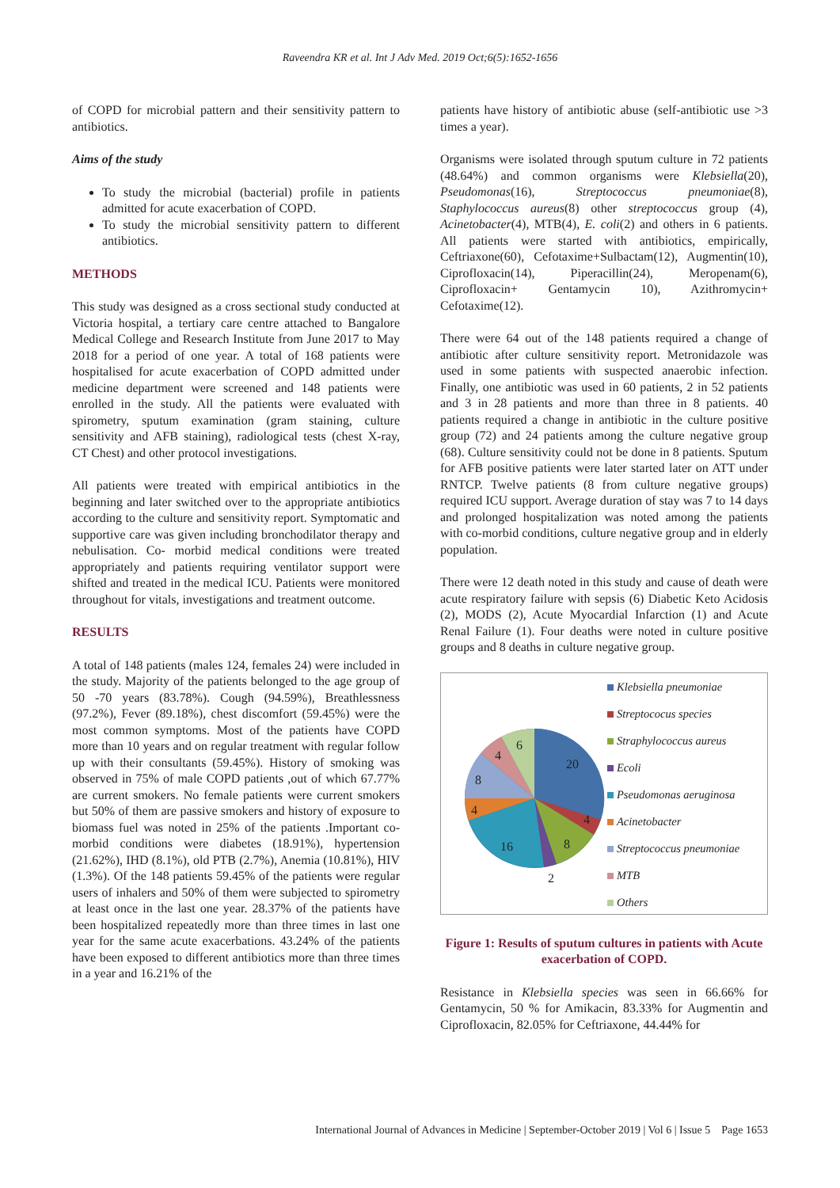Raveendra KR et al. Int J Adv Med. 2019 Oct;6(5):1652-1656
of COPD for microbial pattern and their sensitivity pattern to antibiotics.
Aims of the study
To study the microbial (bacterial) profile in patients admitted for acute exacerbation of COPD.
To study the microbial sensitivity pattern to different antibiotics.
METHODS
This study was designed as a cross sectional study conducted at Victoria hospital, a tertiary care centre attached to Bangalore Medical College and Research Institute from June 2017 to May 2018 for a period of one year. A total of 168 patients were hospitalised for acute exacerbation of COPD admitted under medicine department were screened and 148 patients were enrolled in the study. All the patients were evaluated with spirometry, sputum examination (gram staining, culture sensitivity and AFB staining), radiological tests (chest X-ray, CT Chest) and other protocol investigations.
All patients were treated with empirical antibiotics in the beginning and later switched over to the appropriate antibiotics according to the culture and sensitivity report. Symptomatic and supportive care was given including bronchodilator therapy and nebulisation. Co- morbid medical conditions were treated appropriately and patients requiring ventilator support were shifted and treated in the medical ICU. Patients were monitored throughout for vitals, investigations and treatment outcome.
RESULTS
A total of 148 patients (males 124, females 24) were included in the study. Majority of the patients belonged to the age group of 50 -70 years (83.78%). Cough (94.59%), Breathlessness (97.2%), Fever (89.18%), chest discomfort (59.45%) were the most common symptoms. Most of the patients have COPD more than 10 years and on regular treatment with regular follow up with their consultants (59.45%). History of smoking was observed in 75% of male COPD patients ,out of which 67.77% are current smokers. No female patients were current smokers but 50% of them are passive smokers and history of exposure to biomass fuel was noted in 25% of the patients .Important co-morbid conditions were diabetes (18.91%), hypertension (21.62%), IHD (8.1%), old PTB (2.7%), Anemia (10.81%), HIV (1.3%). Of the 148 patients 59.45% of the patients were regular users of inhalers and 50% of them were subjected to spirometry at least once in the last one year. 28.37% of the patients have been hospitalized repeatedly more than three times in last one year for the same acute exacerbations. 43.24% of the patients have been exposed to different antibiotics more than three times in a year and 16.21% of the
patients have history of antibiotic abuse (self-antibiotic use >3 times a year).
Organisms were isolated through sputum culture in 72 patients (48.64%) and common organisms were Klebsiella(20), Pseudomonas(16), Streptococcus pneumoniae(8), Staphylococcus aureus(8) other streptococcus group (4), Acinetobacter(4), MTB(4), E. coli(2) and others in 6 patients. All patients were started with antibiotics, empirically, Ceftriaxone(60), Cefotaxime+Sulbactam(12), Augmentin(10), Ciprofloxacin(14), Piperacillin(24), Meropenam(6), Ciprofloxacin+ Gentamycin 10), Azithromycin+ Cefotaxime(12).
There were 64 out of the 148 patients required a change of antibiotic after culture sensitivity report. Metronidazole was used in some patients with suspected anaerobic infection. Finally, one antibiotic was used in 60 patients, 2 in 52 patients and 3 in 28 patients and more than three in 8 patients. 40 patients required a change in antibiotic in the culture positive group (72) and 24 patients among the culture negative group (68). Culture sensitivity could not be done in 8 patients. Sputum for AFB positive patients were later started later on ATT under RNTCP. Twelve patients (8 from culture negative groups) required ICU support. Average duration of stay was 7 to 14 days and prolonged hospitalization was noted among the patients with co-morbid conditions, culture negative group and in elderly population.
There were 12 death noted in this study and cause of death were acute respiratory failure with sepsis (6) Diabetic Keto Acidosis (2), MODS (2), Acute Myocardial Infarction (1) and Acute Renal Failure (1). Four deaths were noted in culture positive groups and 8 deaths in culture negative group.
20
4
8
2
16
4
8
4
6
Klebsiella pneumoniae
Streptococus species
Straphylococcus aureus
Ecoli
Pseudomonas aeruginosa
Acinetobacter
Streptococcus pneumoniae
MTB
Others
Figure 1: Results of sputum cultures in patients with Acute exacerbation of COPD.
Resistance in Klebsiella species was seen in 66.66% for Gentamycin, 50 % for Amikacin, 83.33% for Augmentin and Ciprofloxacin, 82.05% for Ceftriaxone, 44.44% for
International Journal of Advances in Medicine | September-October 2019 | Vol 6 | Issue 5 Page 1653